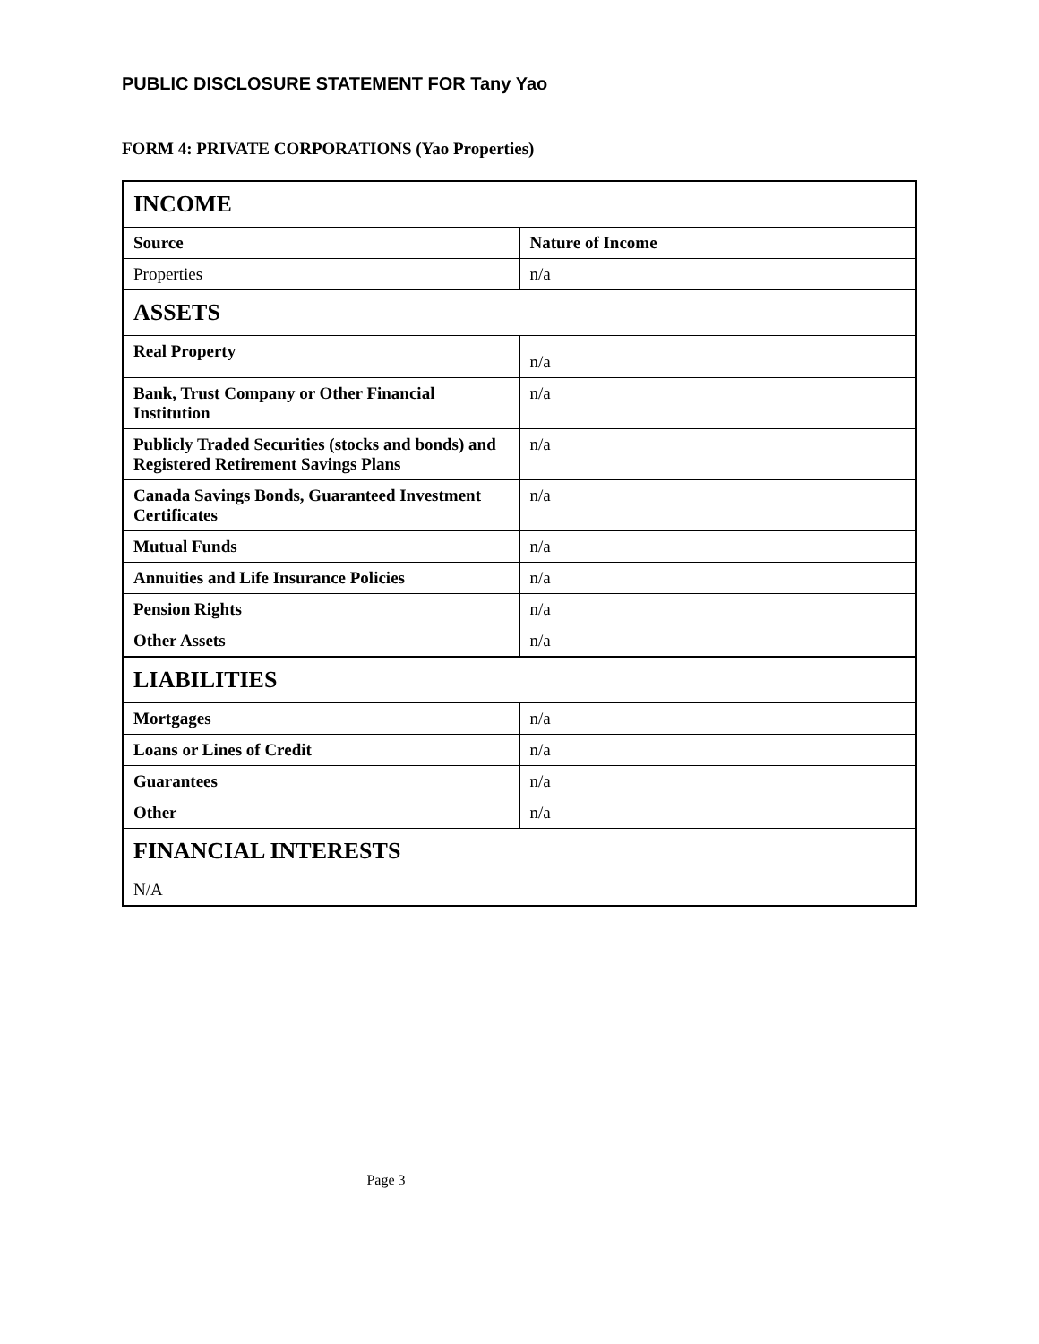PUBLIC DISCLOSURE STATEMENT FOR Tany Yao
FORM 4: PRIVATE CORPORATIONS (Yao Properties)
| INCOME | | |
| | Source | Nature of Income |
| Properties | n/a | |
| ASSETS | | |
| Real Property | n/a | |
| Bank, Trust Company or Other Financial Institution | n/a | |
| Publicly Traded Securities (stocks and bonds) and Registered Retirement Savings Plans | n/a | |
| Canada Savings Bonds, Guaranteed Investment Certificates | n/a | |
| Mutual Funds | n/a | |
| Annuities and Life Insurance Policies | n/a | |
| Pension Rights | n/a | |
| Other Assets | n/a | |
| LIABILITIES | | |
| Mortgages | n/a | |
| Loans or Lines of Credit | n/a | |
| Guarantees | n/a | |
| Other | n/a | |
| FINANCIAL INTERESTS | | |
| N/A | | |
Page 3